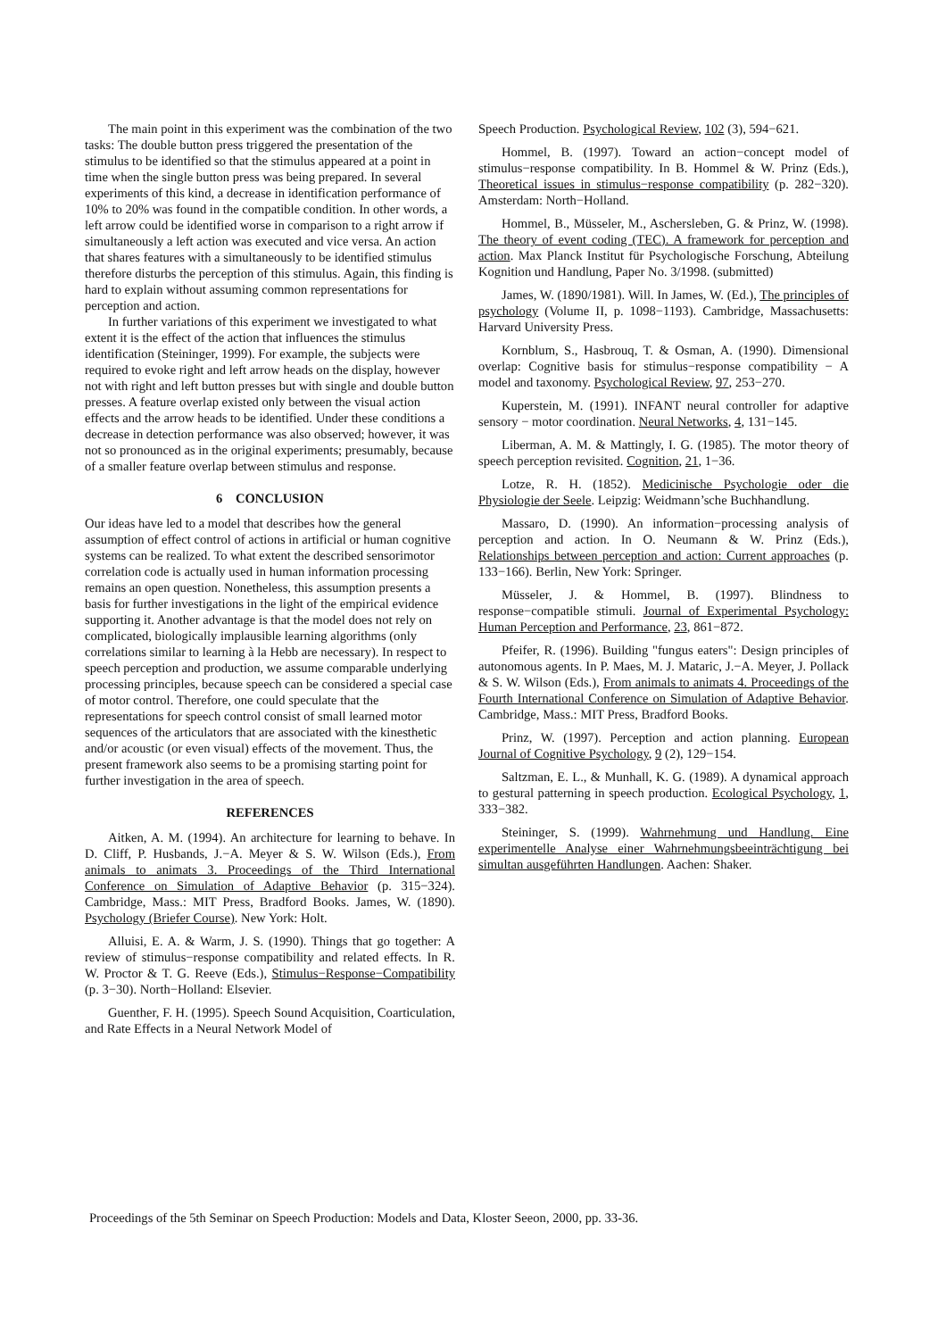The main point in this experiment was the combination of the two tasks: The double button press triggered the presentation of the stimulus to be identified so that the stimulus appeared at a point in time when the single button press was being prepared. In several experiments of this kind, a decrease in identification performance of 10% to 20% was found in the compatible condition. In other words, a left arrow could be identified worse in comparison to a right arrow if simultaneously a left action was executed and vice versa. An action that shares features with a simultaneously to be identified stimulus therefore disturbs the perception of this stimulus. Again, this finding is hard to explain without assuming common representations for perception and action.
In further variations of this experiment we investigated to what extent it is the effect of the action that influences the stimulus identification (Steininger, 1999). For example, the subjects were required to evoke right and left arrow heads on the display, however not with right and left button presses but with single and double button presses. A feature overlap existed only between the visual action effects and the arrow heads to be identified. Under these conditions a decrease in detection performance was also observed; however, it was not so pronounced as in the original experiments; presumably, because of a smaller feature overlap between stimulus and response.
6 CONCLUSION
Our ideas have led to a model that describes how the general assumption of effect control of actions in artificial or human cognitive systems can be realized. To what extent the described sensorimotor correlation code is actually used in human information processing remains an open question. Nonetheless, this assumption presents a basis for further investigations in the light of the empirical evidence supporting it. Another advantage is that the model does not rely on complicated, biologically implausible learning algorithms (only correlations similar to learning à la Hebb are necessary). In respect to speech perception and production, we assume comparable underlying processing principles, because speech can be considered a special case of motor control. Therefore, one could speculate that the representations for speech control consist of small learned motor sequences of the articulators that are associated with the kinesthetic and/or acoustic (or even visual) effects of the movement. Thus, the present framework also seems to be a promising starting point for further investigation in the area of speech.
REFERENCES
Aitken, A. M. (1994). An architecture for learning to behave. In D. Cliff, P. Husbands, J.−A. Meyer & S. W. Wilson (Eds.), From animals to animats 3. Proceedings of the Third International Conference on Simulation of Adaptive Behavior (p. 315−324). Cambridge, Mass.: MIT Press, Bradford Books. James, W. (1890). Psychology (Briefer Course). New York: Holt.
Alluisi, E. A. & Warm, J. S. (1990). Things that go together: A review of stimulus−response compatibility and related effects. In R. W. Proctor & T. G. Reeve (Eds.), Stimulus−Response−Compatibility (p. 3−30). North−Holland: Elsevier.
Guenther, F. H. (1995). Speech Sound Acquisition, Coarticulation, and Rate Effects in a Neural Network Model of
Speech Production. Psychological Review, 102 (3), 594−621.
Hommel, B. (1997). Toward an action−concept model of stimulus−response compatibility. In B. Hommel & W. Prinz (Eds.), Theoretical issues in stimulus−response compatibility (p. 282−320). Amsterdam: North−Holland.
Hommel, B., Müsseler, M., Aschersleben, G. & Prinz, W. (1998). The theory of event coding (TEC). A framework for perception and action. Max Planck Institut für Psychologische Forschung, Abteilung Kognition und Handlung, Paper No. 3/1998. (submitted)
James, W. (1890/1981). Will. In James, W. (Ed.), The principles of psychology (Volume II, p. 1098−1193). Cambridge, Massachusetts: Harvard University Press.
Kornblum, S., Hasbrouq, T. & Osman, A. (1990). Dimensional overlap: Cognitive basis for stimulus−response compatibility − A model and taxonomy. Psychological Review, 97, 253−270.
Kuperstein, M. (1991). INFANT neural controller for adaptive sensory − motor coordination. Neural Networks, 4, 131−145.
Liberman, A. M. & Mattingly, I. G. (1985). The motor theory of speech perception revisited. Cognition, 21, 1−36.
Lotze, R. H. (1852). Medicinische Psychologie oder die Physiologie der Seele. Leipzig: Weidmann’sche Buchhandlung.
Massaro, D. (1990). An information−processing analysis of perception and action. In O. Neumann & W. Prinz (Eds.), Relationships between perception and action: Current approaches (p. 133−166). Berlin, New York: Springer.
Müsseler, J. & Hommel, B. (1997). Blindness to response−compatible stimuli. Journal of Experimental Psychology: Human Perception and Performance, 23, 861−872.
Pfeifer, R. (1996). Building "fungus eaters": Design principles of autonomous agents. In P. Maes, M. J. Mataric, J.−A. Meyer, J. Pollack & S. W. Wilson (Eds.), From animals to animats 4. Proceedings of the Fourth International Conference on Simulation of Adaptive Behavior. Cambridge, Mass.: MIT Press, Bradford Books.
Prinz, W. (1997). Perception and action planning. European Journal of Cognitive Psychology, 9 (2), 129−154.
Saltzman, E. L., & Munhall, K. G. (1989). A dynamical approach to gestural patterning in speech production. Ecological Psychology, 1, 333−382.
Steininger, S. (1999). Wahrnehmung und Handlung. Eine experimentelle Analyse einer Wahrnehmungsbeeinträchtigung bei simultan ausgeführten Handlungen. Aachen: Shaker.
Proceedings of the 5th Seminar on Speech Production: Models and Data, Kloster Seeon, 2000, pp. 33-36.